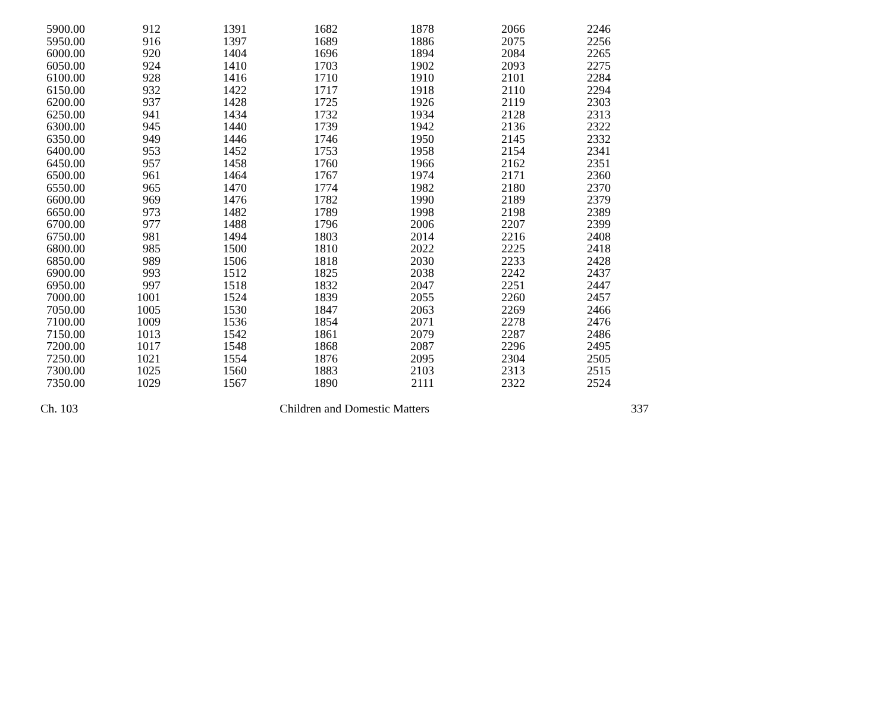| 5900.00 | 912 | 1391 | 1682 | 1878 | 2066 | 2246 |
| 5950.00 | 916 | 1397 | 1689 | 1886 | 2075 | 2256 |
| 6000.00 | 920 | 1404 | 1696 | 1894 | 2084 | 2265 |
| 6050.00 | 924 | 1410 | 1703 | 1902 | 2093 | 2275 |
| 6100.00 | 928 | 1416 | 1710 | 1910 | 2101 | 2284 |
| 6150.00 | 932 | 1422 | 1717 | 1918 | 2110 | 2294 |
| 6200.00 | 937 | 1428 | 1725 | 1926 | 2119 | 2303 |
| 6250.00 | 941 | 1434 | 1732 | 1934 | 2128 | 2313 |
| 6300.00 | 945 | 1440 | 1739 | 1942 | 2136 | 2322 |
| 6350.00 | 949 | 1446 | 1746 | 1950 | 2145 | 2332 |
| 6400.00 | 953 | 1452 | 1753 | 1958 | 2154 | 2341 |
| 6450.00 | 957 | 1458 | 1760 | 1966 | 2162 | 2351 |
| 6500.00 | 961 | 1464 | 1767 | 1974 | 2171 | 2360 |
| 6550.00 | 965 | 1470 | 1774 | 1982 | 2180 | 2370 |
| 6600.00 | 969 | 1476 | 1782 | 1990 | 2189 | 2379 |
| 6650.00 | 973 | 1482 | 1789 | 1998 | 2198 | 2389 |
| 6700.00 | 977 | 1488 | 1796 | 2006 | 2207 | 2399 |
| 6750.00 | 981 | 1494 | 1803 | 2014 | 2216 | 2408 |
| 6800.00 | 985 | 1500 | 1810 | 2022 | 2225 | 2418 |
| 6850.00 | 989 | 1506 | 1818 | 2030 | 2233 | 2428 |
| 6900.00 | 993 | 1512 | 1825 | 2038 | 2242 | 2437 |
| 6950.00 | 997 | 1518 | 1832 | 2047 | 2251 | 2447 |
| 7000.00 | 1001 | 1524 | 1839 | 2055 | 2260 | 2457 |
| 7050.00 | 1005 | 1530 | 1847 | 2063 | 2269 | 2466 |
| 7100.00 | 1009 | 1536 | 1854 | 2071 | 2278 | 2476 |
| 7150.00 | 1013 | 1542 | 1861 | 2079 | 2287 | 2486 |
| 7200.00 | 1017 | 1548 | 1868 | 2087 | 2296 | 2495 |
| 7250.00 | 1021 | 1554 | 1876 | 2095 | 2304 | 2505 |
| 7300.00 | 1025 | 1560 | 1883 | 2103 | 2313 | 2515 |
| 7350.00 | 1029 | 1567 | 1890 | 2111 | 2322 | 2524 |
Ch. 103 Children and Domestic Matters 337